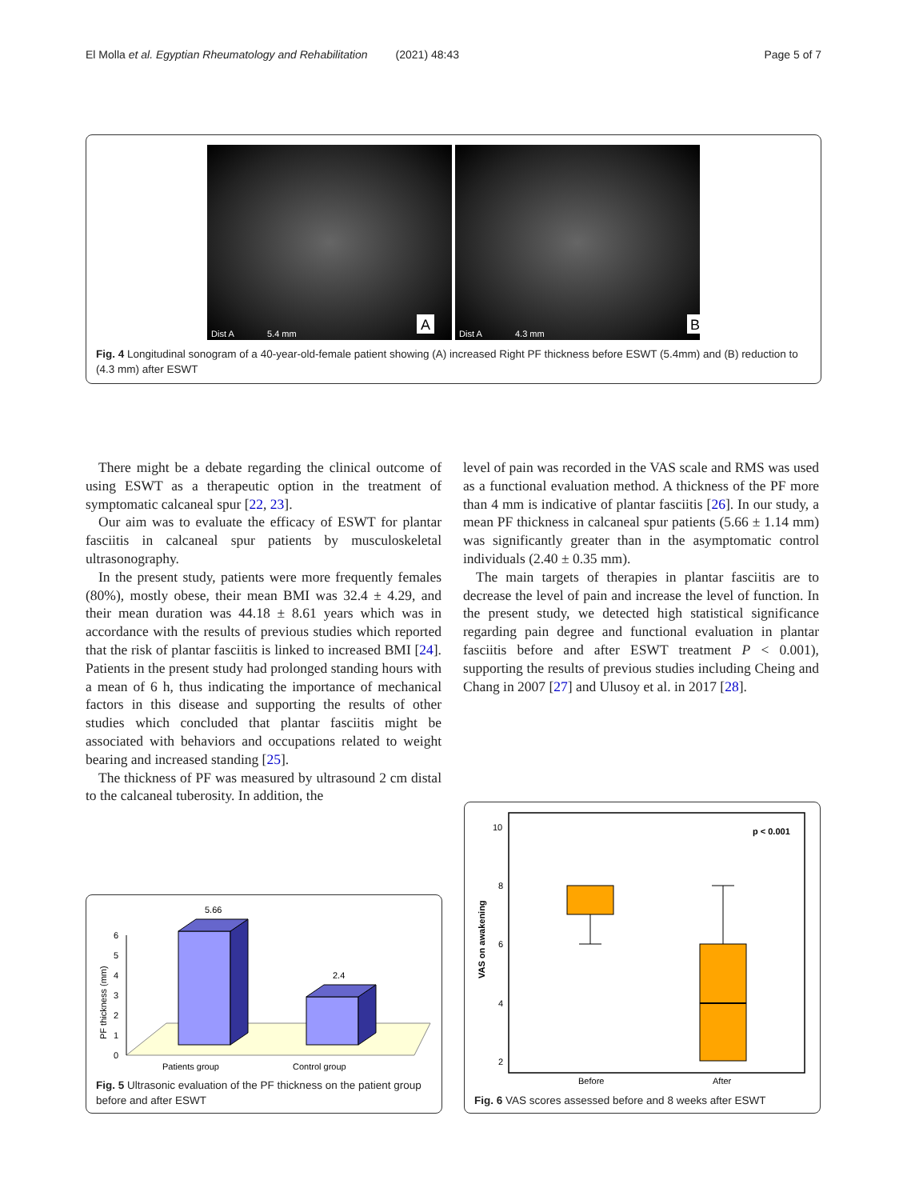El Molla et al. Egyptian Rheumatology and Rehabilitation (2021) 48:43 Page 5 of 7
Dist A
5.4 mm
A
Dist A
4.3 mm
B
Fig. 4 Longitudinal sonogram of a 40-year-old-female patient showing (A) increased Right PF thickness before ESWT (5.4mm) and (B) reduction to (4.3 mm) after ESWT
There might be a debate regarding the clinical outcome of using ESWT as a therapeutic option in the treatment of symptomatic calcaneal spur [22, 23].
Our aim was to evaluate the efficacy of ESWT for plantar fasciitis in calcaneal spur patients by musculoskeletal ultrasonography.
In the present study, patients were more frequently females (80%), mostly obese, their mean BMI was 32.4 ± 4.29, and their mean duration was 44.18 ± 8.61 years which was in accordance with the results of previous studies which reported that the risk of plantar fasciitis is linked to increased BMI [24]. Patients in the present study had prolonged standing hours with a mean of 6 h, thus indicating the importance of mechanical factors in this disease and supporting the results of other studies which concluded that plantar fasciitis might be associated with behaviors and occupations related to weight bearing and increased standing [25].
The thickness of PF was measured by ultrasound 2 cm distal to the calcaneal tuberosity. In addition, the
level of pain was recorded in the VAS scale and RMS was used as a functional evaluation method. A thickness of the PF more than 4 mm is indicative of plantar fasciitis [26]. In our study, a mean PF thickness in calcaneal spur patients (5.66 ± 1.14 mm) was significantly greater than in the asymptomatic control individuals (2.40 ± 0.35 mm).
The main targets of therapies in plantar fasciitis are to decrease the level of pain and increase the level of function. In the present study, we detected high statistical significance regarding pain degree and functional evaluation in plantar fasciitis before and after ESWT treatment P < 0.001), supporting the results of previous studies including Cheing and Chang in 2007 [27] and Ulusoy et al. in 2017 [28].
0
1
2
3
4
5
6
PF thickness (mm)
5.66
2.4
Patients group
Control group
Fig. 5 Ultrasonic evaluation of the PF thickness on the patient group before and after ESWT
10
8
6
4
2
VAS on awakening
p < 0.001
Before
After
Fig. 6 VAS scores assessed before and 8 weeks after ESWT